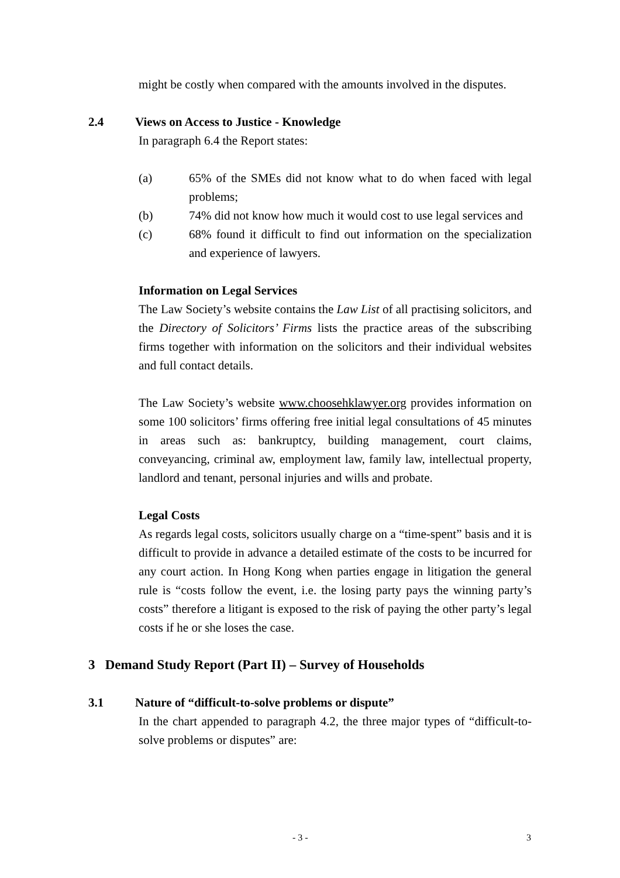might be costly when compared with the amounts involved in the disputes.
2.4 Views on Access to Justice - Knowledge
In paragraph 6.4 the Report states:
(a) 65% of the SMEs did not know what to do when faced with legal problems;
(b) 74% did not know how much it would cost to use legal services and
(c) 68% found it difficult to find out information on the specialization and experience of lawyers.
Information on Legal Services
The Law Society’s website contains the Law List of all practising solicitors, and the Directory of Solicitors’ Firms lists the practice areas of the subscribing firms together with information on the solicitors and their individual websites and full contact details.
The Law Society’s website www.choosehklawyer.org provides information on some 100 solicitors’ firms offering free initial legal consultations of 45 minutes in areas such as: bankruptcy, building management, court claims, conveyancing, criminal aw, employment law, family law, intellectual property, landlord and tenant, personal injuries and wills and probate.
Legal Costs
As regards legal costs, solicitors usually charge on a “time-spent” basis and it is difficult to provide in advance a detailed estimate of the costs to be incurred for any court action. In Hong Kong when parties engage in litigation the general rule is “costs follow the event, i.e. the losing party pays the winning party’s costs” therefore a litigant is exposed to the risk of paying the other party’s legal costs if he or she loses the case.
3 Demand Study Report (Part II) – Survey of Households
3.1 Nature of “difficult-to-solve problems or dispute”
In the chart appended to paragraph 4.2, the three major types of “difficult-to-solve problems or disputes” are:
- 3 - 3